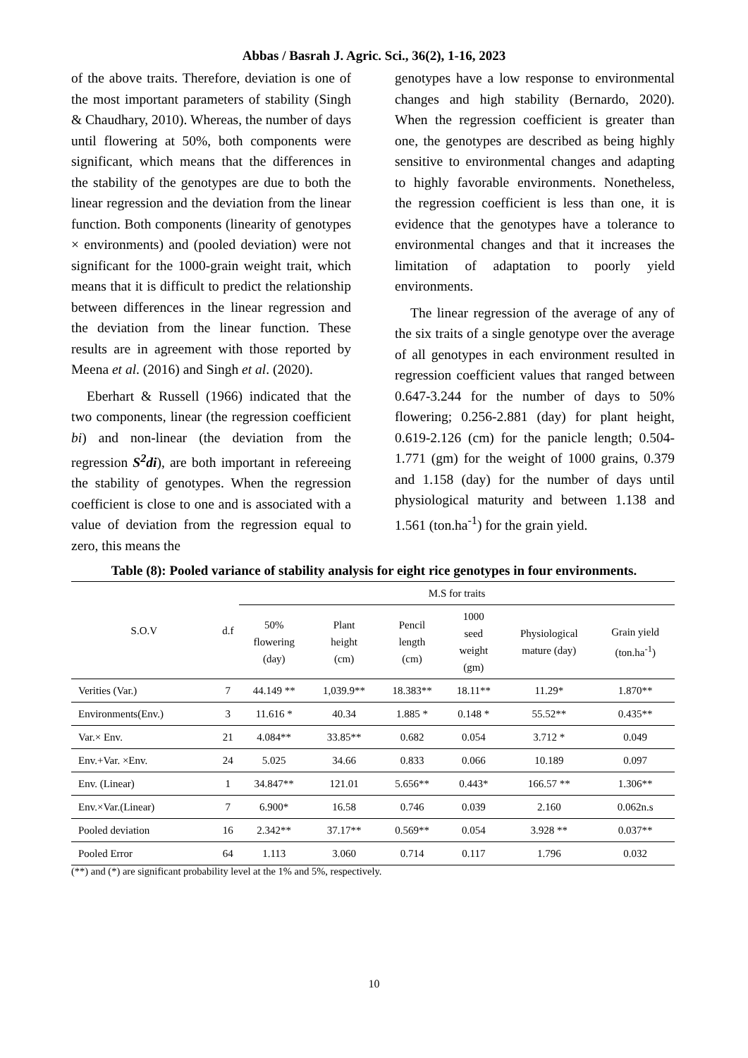Abbas / Basrah J. Agric. Sci., 36(2), 1-16, 2023
of the above traits. Therefore, deviation is one of the most important parameters of stability (Singh & Chaudhary, 2010). Whereas, the number of days until flowering at 50%, both components were significant, which means that the differences in the stability of the genotypes are due to both the linear regression and the deviation from the linear function. Both components (linearity of genotypes × environments) and (pooled deviation) were not significant for the 1000-grain weight trait, which means that it is difficult to predict the relationship between differences in the linear regression and the deviation from the linear function. These results are in agreement with those reported by Meena et al. (2016) and Singh et al. (2020).
Eberhart & Russell (1966) indicated that the two components, linear (the regression coefficient bi) and non-linear (the deviation from the regression S<sup>2</sup>di), are both important in refereeing the stability of genotypes. When the regression coefficient is close to one and is associated with a value of deviation from the regression equal to zero, this means the
genotypes have a low response to environmental changes and high stability (Bernardo, 2020). When the regression coefficient is greater than one, the genotypes are described as being highly sensitive to environmental changes and adapting to highly favorable environments. Nonetheless, the regression coefficient is less than one, it is evidence that the genotypes have a tolerance to environmental changes and that it increases the limitation of adaptation to poorly yield environments.
The linear regression of the average of any of the six traits of a single genotype over the average of all genotypes in each environment resulted in regression coefficient values that ranged between 0.647-3.244 for the number of days to 50% flowering; 0.256-2.881 (day) for plant height, 0.619-2.126 (cm) for the panicle length; 0.504-1.771 (gm) for the weight of 1000 grains, 0.379 and 1.158 (day) for the number of days until physiological maturity and between 1.138 and 1.561 (ton.ha<sup>-1</sup>) for the grain yield.
Table (8): Pooled variance of stability analysis for eight rice genotypes in four environments.
| S.O.V | d.f | M.S for traits | | | | | |
| --- | --- | --- | --- | --- | --- | --- | --- |
| | | 50% flowering (day) | Plant height (cm) | Pencil length (cm) | 1000 seed weight (gm) | Physiological mature (day) | Grain yield (ton.ha<sup>-1</sup>) |
| Verities (Var.) | 7 | 44.149 ** | 1,039.9** | 18.383** | 18.11** | 11.29* | 1.870** |
| Environments(Env.) | 3 | 11.616 * | 40.34 | 1.885 * | 0.148 * | 55.52** | 0.435** |
| Var.× Env. | 21 | 4.084** | 33.85** | 0.682 | 0.054 | 3.712 * | 0.049 |
| Env.+Var. ×Env. | 24 | 5.025 | 34.66 | 0.833 | 0.066 | 10.189 | 0.097 |
| Env. (Linear) | 1 | 34.847** | 121.01 | 5.656** | 0.443* | 166.57 ** | 1.306** |
| Env.×Var.(Linear) | 7 | 6.900* | 16.58 | 0.746 | 0.039 | 2.160 | 0.062n.s |
| Pooled deviation | 16 | 2.342** | 37.17** | 0.569** | 0.054 | 3.928 ** | 0.037** |
| Pooled Error | 64 | 1.113 | 3.060 | 0.714 | 0.117 | 1.796 | 0.032 |
(**) and (*) are significant probability level at the 1% and 5%, respectively.
10